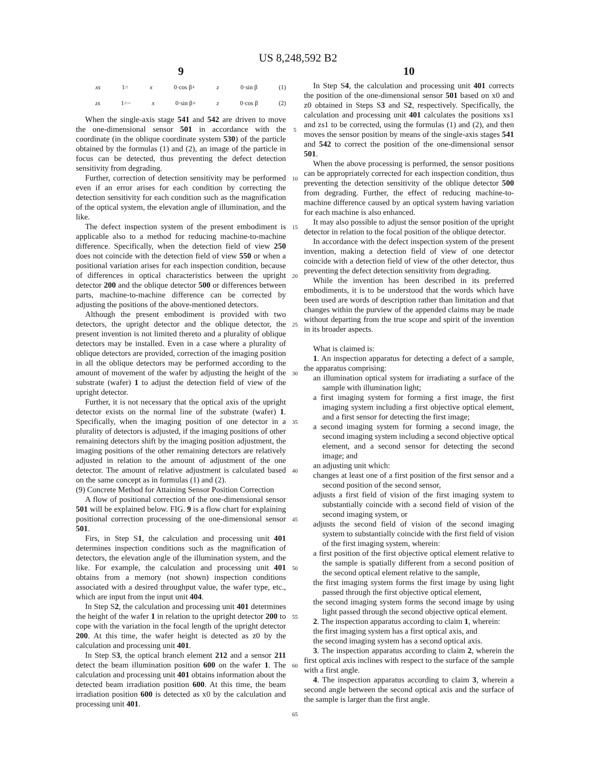US 8,248,592 B2
9
xs 1= x 0·cos β+ z 0·sin β (1)
zs 1=− x 0·sin β+ z 0·cos β (2)
When the single-axis stage 541 and 542 are driven to move the one-dimensional sensor 501 in accordance with the coordinate (in the oblique coordinate system 530) of the particle obtained by the formulas (1) and (2), an image of the particle in focus can be detected, thus preventing the defect detection sensitivity from degrading.
Further, correction of detection sensitivity may be performed even if an error arises for each condition by correcting the detection sensitivity for each condition such as the magnification of the optical system, the elevation angle of illumination, and the like.
The defect inspection system of the present embodiment is applicable also to a method for reducing machine-to-machine difference. Specifically, when the detection field of view 250 does not coincide with the detection field of view 550 or when a positional variation arises for each inspection condition, because of differences in optical characteristics between the upright detector 200 and the oblique detector 500 or differences between parts, machine-to-machine difference can be corrected by adjusting the positions of the above-mentioned detectors.
Although the present embodiment is provided with two detectors, the upright detector and the oblique detector, the present invention is not limited thereto and a plurality of oblique detectors may be installed. Even in a case where a plurality of oblique detectors are provided, correction of the imaging position in all the oblique detectors may be performed according to the amount of movement of the wafer by adjusting the height of the substrate (wafer) 1 to adjust the detection field of view of the upright detector.
Further, it is not necessary that the optical axis of the upright detector exists on the normal line of the substrate (wafer) 1. Specifically, when the imaging position of one detector in a plurality of detectors is adjusted, if the imaging positions of other remaining detectors shift by the imaging position adjustment, the imaging positions of the other remaining detectors are relatively adjusted in relation to the amount of adjustment of the one detector. The amount of relative adjustment is calculated based on the same concept as in formulas (1) and (2).
(9) Concrete Method for Attaining Sensor Position Correction
A flow of positional correction of the one-dimensional sensor 501 will be explained below. FIG. 9 is a flow chart for explaining positional correction processing of the one-dimensional sensor 501.
Firs, in Step S1, the calculation and processing unit 401 determines inspection conditions such as the magnification of detectors, the elevation angle of the illumination system, and the like. For example, the calculation and processing unit 401 obtains from a memory (not shown) inspection conditions associated with a desired throughput value, the wafer type, etc., which are input from the input unit 404.
In Step S2, the calculation and processing unit 401 determines the height of the wafer 1 in relation to the upright detector 200 to cope with the variation in the focal length of the upright detector 200. At this time, the wafer height is detected as z0 by the calculation and processing unit 401.
In Step S3, the optical branch element 212 and a sensor 211 detect the beam illumination position 600 on the wafer 1. The calculation and processing unit 401 obtains information about the detected beam irradiation position 600. At this time, the beam irradiation position 600 is detected as x0 by the calculation and processing unit 401.
5
10
15
20
25
30
35
40
45
50
55
60
65
10
In Step S4, the calculation and processing unit 401 corrects the position of the one-dimensional sensor 501 based on x0 and z0 obtained in Steps S3 and S2, respectively. Specifically, the calculation and processing unit 401 calculates the positions xs1 and zs1 to be corrected, using the formulas (1) and (2), and then moves the sensor position by means of the single-axis stages 541 and 542 to correct the position of the one-dimensional sensor 501.
When the above processing is performed, the sensor positions can be appropriately corrected for each inspection condition, thus preventing the detection sensitivity of the oblique detector 500 from degrading. Further, the effect of reducing machine-to-machine difference caused by an optical system having variation for each machine is also enhanced.
It may also possible to adjust the sensor position of the upright detector in relation to the focal position of the oblique detector.
In accordance with the defect inspection system of the present invention, making a detection field of view of one detector coincide with a detection field of view of the other detector, thus preventing the defect detection sensitivity from degrading.
While the invention has been described in its preferred embodiments, it is to be understood that the words which have been used are words of description rather than limitation and that changes within the purview of the appended claims may be made without departing from the true scope and spirit of the invention in its broader aspects.
What is claimed is:
1. An inspection apparatus for detecting a defect of a sample, the apparatus comprising:
an illumination optical system for irradiating a surface of the sample with illumination light;
a first imaging system for forming a first image, the first imaging system including a first objective optical element, and a first sensor for detecting the first image;
a second imaging system for forming a second image, the second imaging system including a second objective optical element, and a second sensor for detecting the second image; and
an adjusting unit which:
changes at least one of a first position of the first sensor and a second position of the second sensor,
adjusts a first field of vision of the first imaging system to substantially coincide with a second field of vision of the second imaging system, or
adjusts the second field of vision of the second imaging system to substantially coincide with the first field of vision of the first imaging system, wherein:
a first position of the first objective optical element relative to the sample is spatially different from a second position of the second optical element relative to the sample,
the first imaging system forms the first image by using light passed through the first objective optical element,
the second imaging system forms the second image by using light passed through the second objective optical element.
2. The inspection apparatus according to claim 1, wherein:
the first imaging system has a first optical axis, and
the second imaging system has a second optical axis.
3. The inspection apparatus according to claim 2, wherein the first optical axis inclines with respect to the surface of the sample with a first angle.
4. The inspection apparatus according to claim 3, wherein a second angle between the second optical axis and the surface of the sample is larger than the first angle.